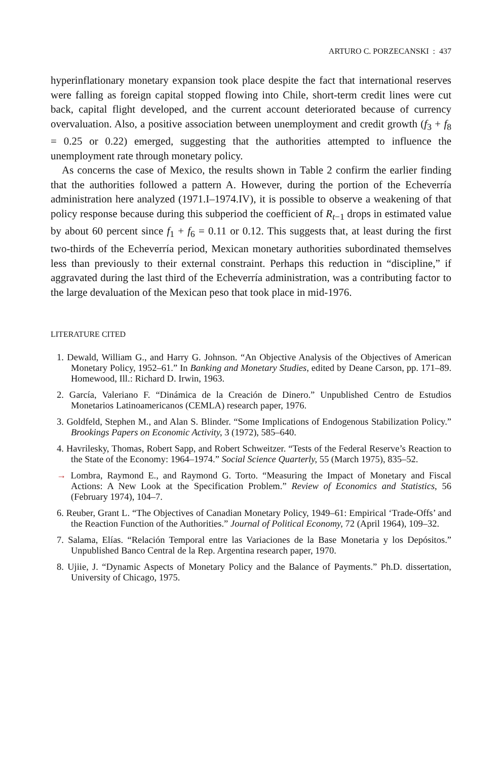ARTURO C. PORZECANSKI : 437
hyperinflationary monetary expansion took place despite the fact that international reserves were falling as foreign capital stopped flowing into Chile, short-term credit lines were cut back, capital flight developed, and the current account deteriorated because of currency overvaluation. Also, a positive association between unemployment and credit growth (f<sub>3</sub> + f<sub>8</sub> = 0.25 or 0.22) emerged, suggesting that the authorities attempted to influence the unemployment rate through monetary policy.
As concerns the case of Mexico, the results shown in Table 2 confirm the earlier finding that the authorities followed a pattern A. However, during the portion of the Echeverría administration here analyzed (1971.I–1974.IV), it is possible to observe a weakening of that policy response because during this subperiod the coefficient of R<sub>t−1</sub> drops in estimated value by about 60 percent since f<sub>1</sub> + f<sub>6</sub> = 0.11 or 0.12. This suggests that, at least during the first two-thirds of the Echeverría period, Mexican monetary authorities subordinated themselves less than previously to their external constraint. Perhaps this reduction in “discipline,” if aggravated during the last third of the Echeverría administration, was a contributing factor to the large devaluation of the Mexican peso that took place in mid-1976.
LITERATURE CITED
1. Dewald, William G., and Harry G. Johnson. “An Objective Analysis of the Objectives of American Monetary Policy, 1952–61.” In Banking and Monetary Studies, edited by Deane Carson, pp. 171–89. Homewood, Ill.: Richard D. Irwin, 1963.
2. García, Valeriano F. “Dinámica de la Creación de Dinero.” Unpublished Centro de Estudios Monetarios Latinoamericanos (CEMLA) research paper, 1976.
3. Goldfeld, Stephen M., and Alan S. Blinder. “Some Implications of Endogenous Stabilization Policy.” Brookings Papers on Economic Activity, 3 (1972), 585–640.
4. Havrilesky, Thomas, Robert Sapp, and Robert Schweitzer. “Tests of the Federal Reserve’s Reaction to the State of the Economy: 1964–1974.” Social Science Quarterly, 55 (March 1975), 835–52.
→ Lombra, Raymond E., and Raymond G. Torto. “Measuring the Impact of Monetary and Fiscal Actions: A New Look at the Specification Problem.” Review of Economics and Statistics, 56 (February 1974), 104–7.
6. Reuber, Grant L. “The Objectives of Canadian Monetary Policy, 1949–61: Empirical ‘Trade-Offs’ and the Reaction Function of the Authorities.” Journal of Political Economy, 72 (April 1964), 109–32.
7. Salama, Elías. “Relación Temporal entre las Variaciones de la Base Monetaria y los Depósitos.” Unpublished Banco Central de la Rep. Argentina research paper, 1970.
8. Ujiie, J. “Dynamic Aspects of Monetary Policy and the Balance of Payments.” Ph.D. dissertation, University of Chicago, 1975.